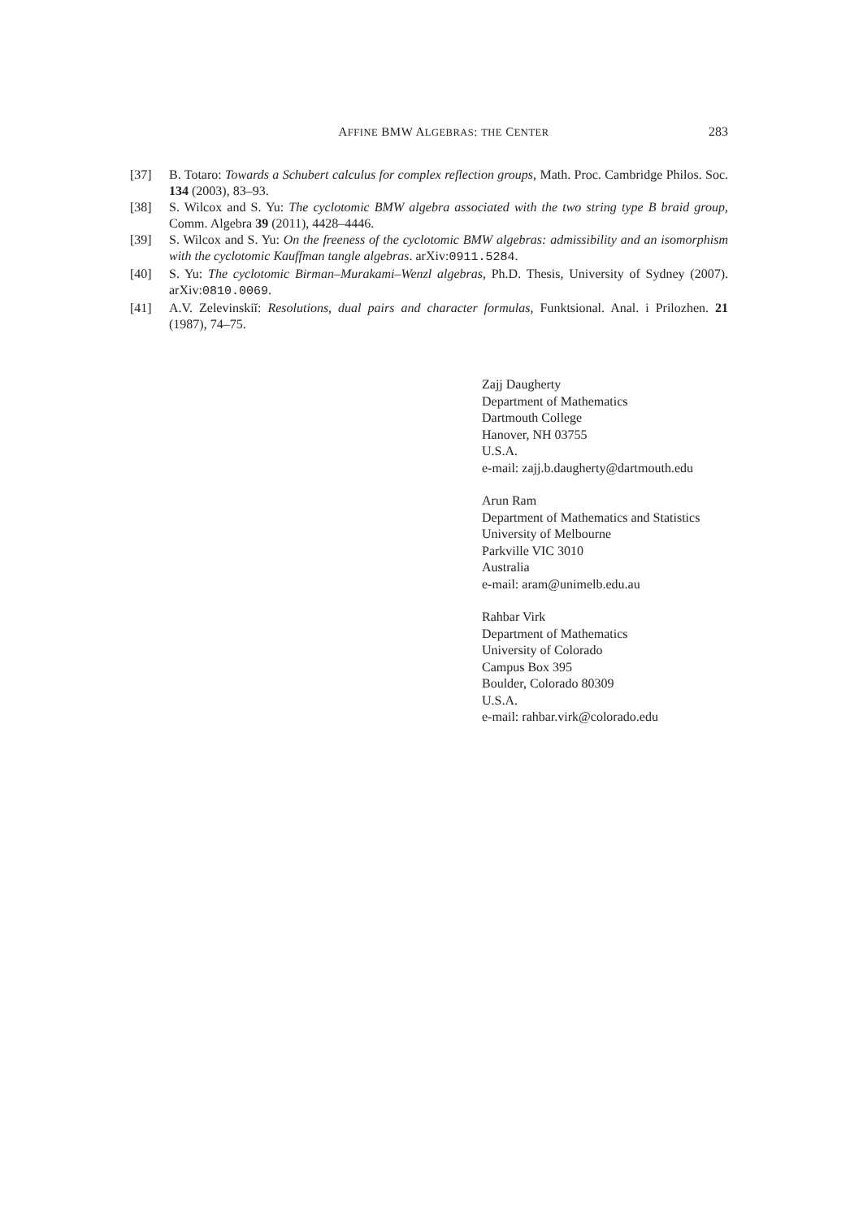AFFINE BMW ALGEBRAS: THE CENTER 283
[37] B. Totaro: Towards a Schubert calculus for complex reflection groups, Math. Proc. Cambridge Philos. Soc. 134 (2003), 83–93.
[38] S. Wilcox and S. Yu: The cyclotomic BMW algebra associated with the two string type B braid group, Comm. Algebra 39 (2011), 4428–4446.
[39] S. Wilcox and S. Yu: On the freeness of the cyclotomic BMW algebras: admissibility and an isomorphism with the cyclotomic Kauffman tangle algebras. arXiv:0911.5284.
[40] S. Yu: The cyclotomic Birman–Murakami–Wenzl algebras, Ph.D. Thesis, University of Sydney (2007). arXiv:0810.0069.
[41] A.V. Zelevinskiĭ: Resolutions, dual pairs and character formulas, Funktsional. Anal. i Prilozhen. 21 (1987), 74–75.
Zajj Daugherty
Department of Mathematics
Dartmouth College
Hanover, NH 03755
U.S.A.
e-mail: zajj.b.daugherty@dartmouth.edu
Arun Ram
Department of Mathematics and Statistics
University of Melbourne
Parkville VIC 3010
Australia
e-mail: aram@unimelb.edu.au
Rahbar Virk
Department of Mathematics
University of Colorado
Campus Box 395
Boulder, Colorado 80309
U.S.A.
e-mail: rahbar.virk@colorado.edu